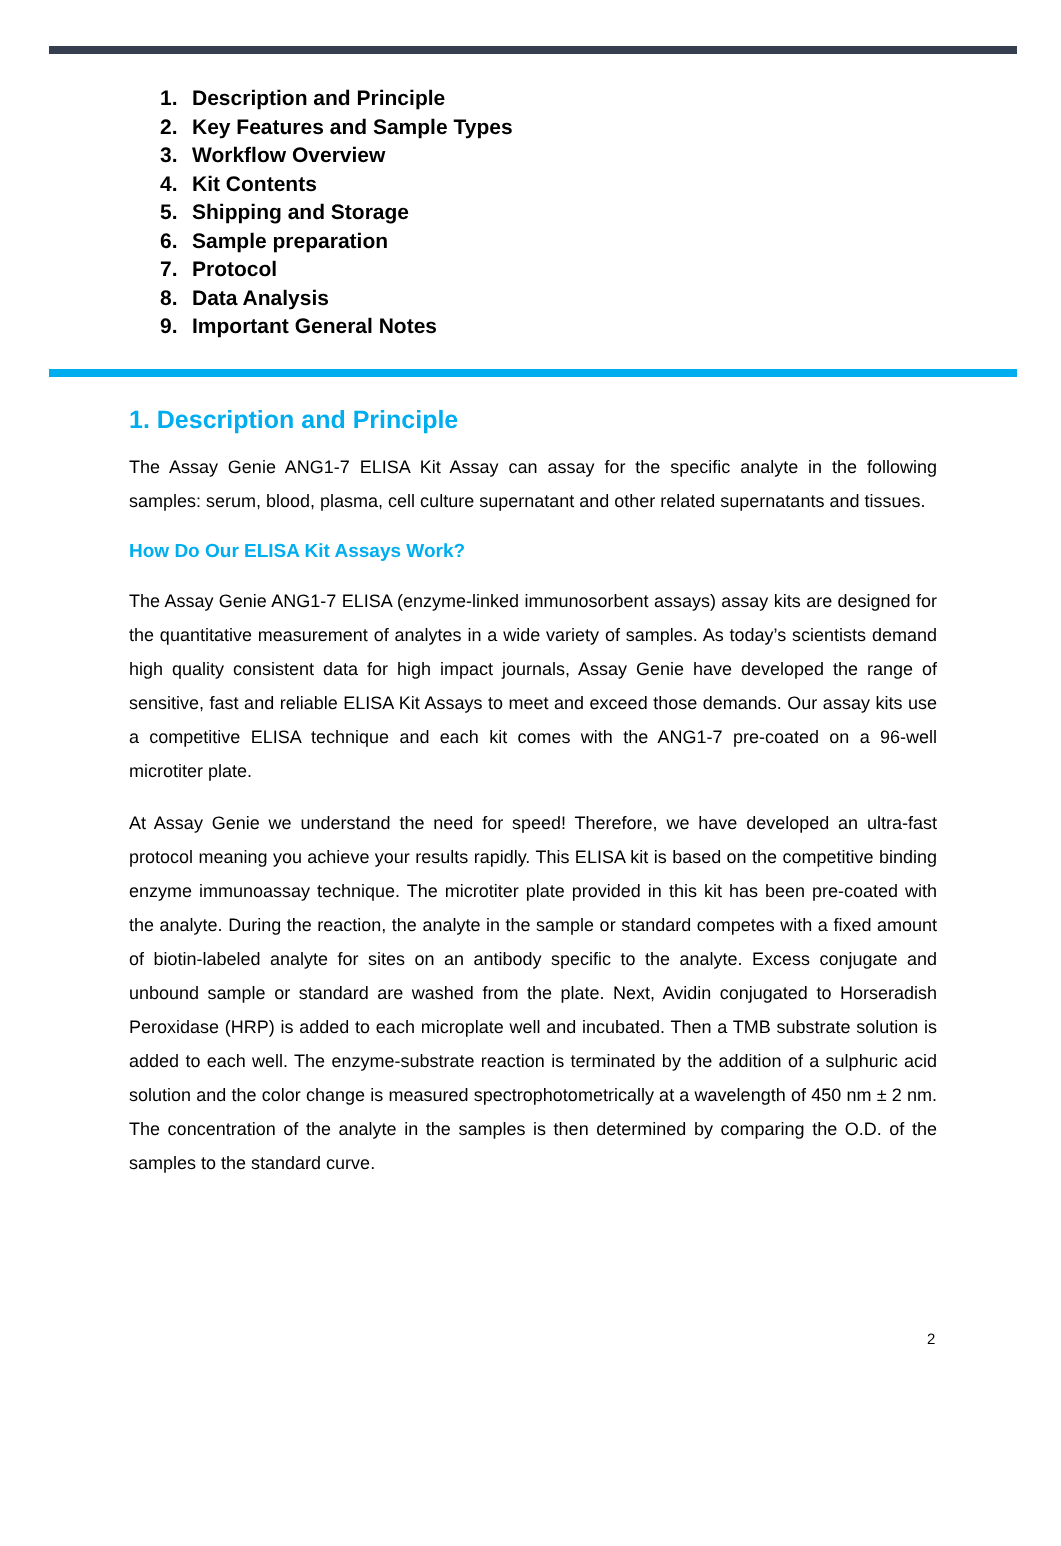1. Description and Principle
2. Key Features and Sample Types
3. Workflow Overview
4. Kit Contents
5. Shipping and Storage
6. Sample preparation
7. Protocol
8. Data Analysis
9. Important General Notes
1. Description and Principle
The Assay Genie ANG1-7 ELISA Kit Assay can assay for the specific analyte in the following samples: serum, blood, plasma, cell culture supernatant and other related supernatants and tissues.
How Do Our ELISA Kit Assays Work?
The Assay Genie ANG1-7 ELISA (enzyme-linked immunosorbent assays) assay kits are designed for the quantitative measurement of analytes in a wide variety of samples. As today’s scientists demand high quality consistent data for high impact journals, Assay Genie have developed the range of sensitive, fast and reliable ELISA Kit Assays to meet and exceed those demands. Our assay kits use a competitive ELISA technique and each kit comes with the ANG1-7 pre-coated on a 96-well microtiter plate.
At Assay Genie we understand the need for speed! Therefore, we have developed an ultra-fast protocol meaning you achieve your results rapidly. This ELISA kit is based on the competitive binding enzyme immunoassay technique. The microtiter plate provided in this kit has been pre-coated with the analyte. During the reaction, the analyte in the sample or standard competes with a fixed amount of biotin-labeled analyte for sites on an antibody specific to the analyte. Excess conjugate and unbound sample or standard are washed from the plate. Next, Avidin conjugated to Horseradish Peroxidase (HRP) is added to each microplate well and incubated. Then a TMB substrate solution is added to each well. The enzyme-substrate reaction is terminated by the addition of a sulphuric acid solution and the color change is measured spectrophotometrically at a wavelength of 450 nm ± 2 nm. The concentration of the analyte in the samples is then determined by comparing the O.D. of the samples to the standard curve.
2